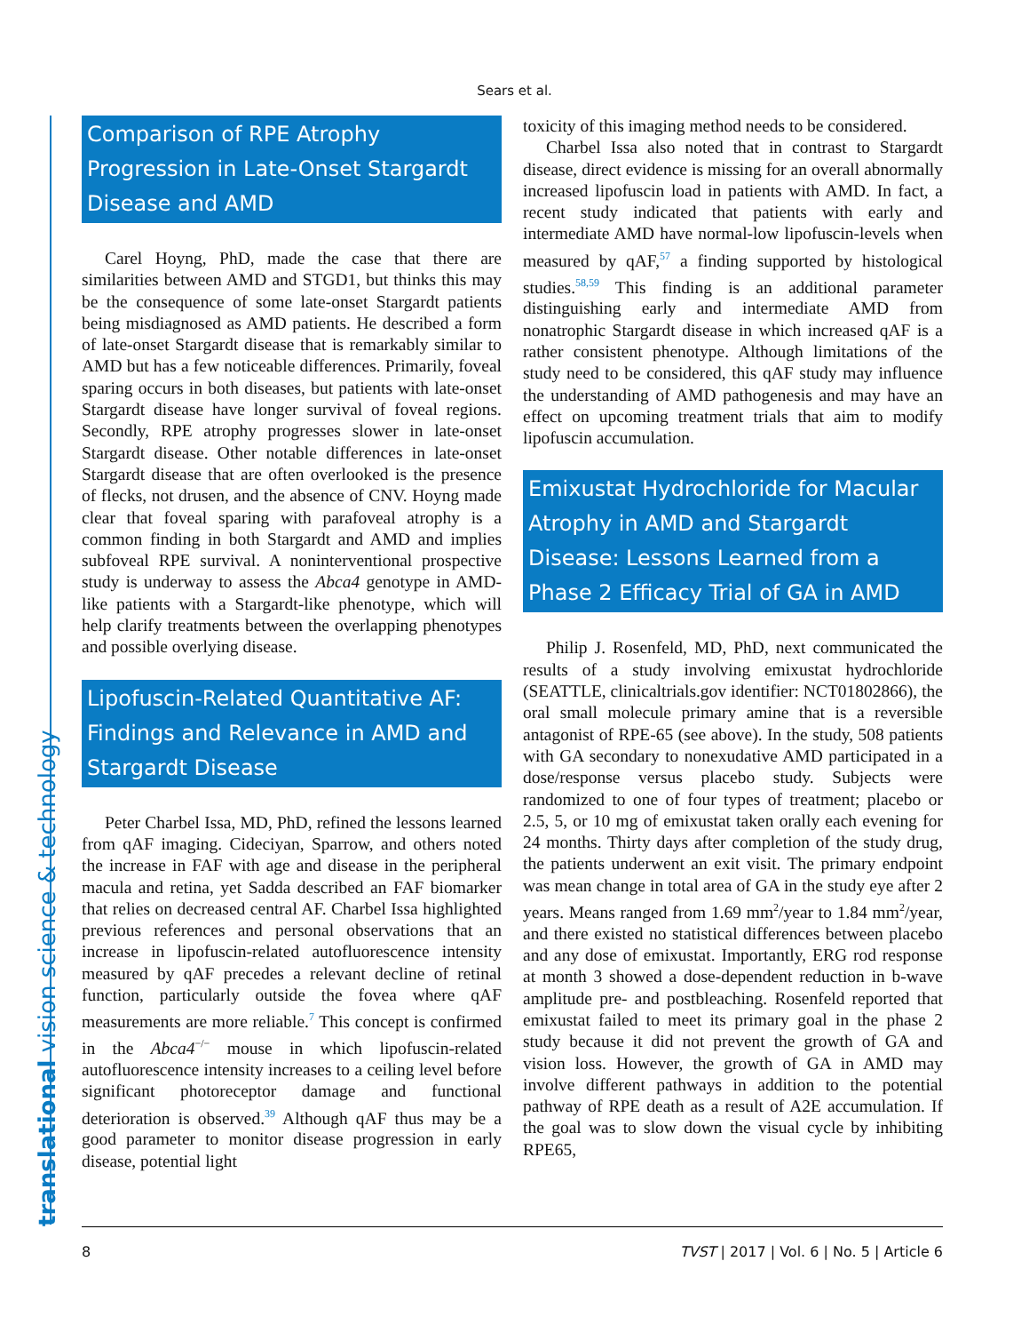Sears et al.
translational vision science & technology
Comparison of RPE Atrophy Progression in Late-Onset Stargardt Disease and AMD
Carel Hoyng, PhD, made the case that there are similarities between AMD and STGD1, but thinks this may be the consequence of some late-onset Stargardt patients being misdiagnosed as AMD patients. He described a form of late-onset Stargardt disease that is remarkably similar to AMD but has a few noticeable differences. Primarily, foveal sparing occurs in both diseases, but patients with late-onset Stargardt disease have longer survival of foveal regions. Secondly, RPE atrophy progresses slower in late-onset Stargardt disease. Other notable differences in late-onset Stargardt disease that are often overlooked is the presence of flecks, not drusen, and the absence of CNV. Hoyng made clear that foveal sparing with parafoveal atrophy is a common finding in both Stargardt and AMD and implies subfoveal RPE survival. A noninterventional prospective study is underway to assess the Abca4 genotype in AMD-like patients with a Stargardt-like phenotype, which will help clarify treatments between the overlapping phenotypes and possible overlying disease.
Lipofuscin-Related Quantitative AF: Findings and Relevance in AMD and Stargardt Disease
Peter Charbel Issa, MD, PhD, refined the lessons learned from qAF imaging. Cideciyan, Sparrow, and others noted the increase in FAF with age and disease in the peripheral macula and retina, yet Sadda described an FAF biomarker that relies on decreased central AF. Charbel Issa highlighted previous references and personal observations that an increase in lipofuscin-related autofluorescence intensity measured by qAF precedes a relevant decline of retinal function, particularly outside the fovea where qAF measurements are more reliable.<sup>7</sup> This concept is confirmed in the Abca4<sup>−/−</sup> mouse in which lipofuscin-related autofluorescence intensity increases to a ceiling level before significant photoreceptor damage and functional deterioration is observed.<sup>39</sup> Although qAF thus may be a good parameter to monitor disease progression in early disease, potential light
toxicity of this imaging method needs to be considered.
Charbel Issa also noted that in contrast to Stargardt disease, direct evidence is missing for an overall abnormally increased lipofuscin load in patients with AMD. In fact, a recent study indicated that patients with early and intermediate AMD have normal-low lipofuscin-levels when measured by qAF,<sup>57</sup> a finding supported by histological studies.<sup>58,59</sup> This finding is an additional parameter distinguishing early and intermediate AMD from nonatrophic Stargardt disease in which increased qAF is a rather consistent phenotype. Although limitations of the study need to be considered, this qAF study may influence the understanding of AMD pathogenesis and may have an effect on upcoming treatment trials that aim to modify lipofuscin accumulation.
Emixustat Hydrochloride for Macular Atrophy in AMD and Stargardt Disease: Lessons Learned from a Phase 2 Efficacy Trial of GA in AMD
Philip J. Rosenfeld, MD, PhD, next communicated the results of a study involving emixustat hydrochloride (SEATTLE, clinicaltrials.gov identifier: NCT01802866), the oral small molecule primary amine that is a reversible antagonist of RPE-65 (see above). In the study, 508 patients with GA secondary to nonexudative AMD participated in a dose/response versus placebo study. Subjects were randomized to one of four types of treatment; placebo or 2.5, 5, or 10 mg of emixustat taken orally each evening for 24 months. Thirty days after completion of the study drug, the patients underwent an exit visit. The primary endpoint was mean change in total area of GA in the study eye after 2 years. Means ranged from 1.69 mm<sup>2</sup>/year to 1.84 mm<sup>2</sup>/year, and there existed no statistical differences between placebo and any dose of emixustat. Importantly, ERG rod response at month 3 showed a dose-dependent reduction in b-wave amplitude pre- and postbleaching. Rosenfeld reported that emixustat failed to meet its primary goal in the phase 2 study because it did not prevent the growth of GA and vision loss. However, the growth of GA in AMD may involve different pathways in addition to the potential pathway of RPE death as a result of A2E accumulation. If the goal was to slow down the visual cycle by inhibiting RPE65,
8 TVST | 2017 | Vol. 6 | No. 5 | Article 6